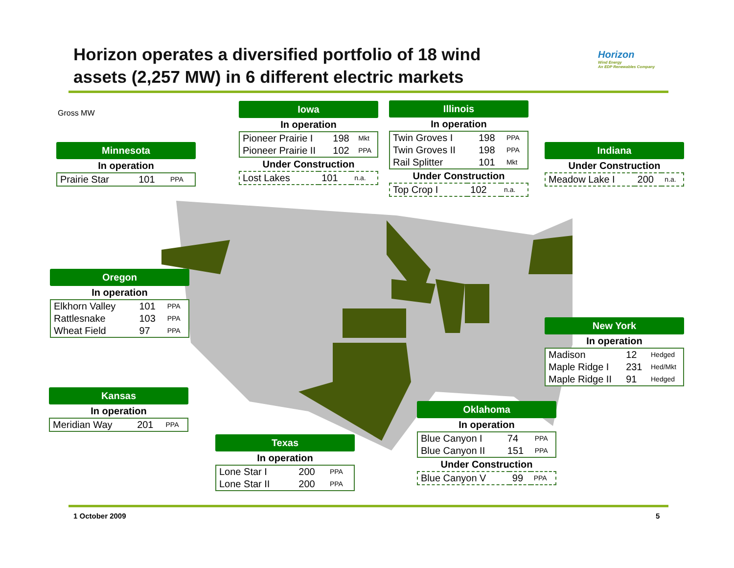Horizon operates a diversified portfolio of 18 wind assets (2,257 MW) in 6 different electric markets
Horizon
Wind Energy
An EDP Renewables Company
Gross MW
Iowa
In operation
| Pioneer Prairie I | 198 | Mkt |
| Pioneer Prairie II | 102 | PPA |
Under Construction
| Lost Lakes | 101 | n.a. |
Illinois
In operation
| Twin Groves I | 198 | PPA |
| Twin Groves II | 198 | PPA |
| Rail Splitter | 101 | Mkt |
Under Construction
| Top Crop I | 102 | n.a. |
Minnesota
In operation
| Prairie Star | 101 | PPA |
Indiana
Under Construction
| Meadow Lake I | 200 | n.a. |
Oregon
In operation
| Elkhorn Valley | 101 | PPA |
| Rattlesnake | 103 | PPA |
| Wheat Field | 97 | PPA |
New York
In operation
| Madison | 12 | Hedged |
| Maple Ridge I | 231 | Hed/Mkt |
| Maple Ridge II | 91 | Hedged |
Kansas
In operation
| Meridian Way | 201 | PPA |
Oklahoma
In operation
| Blue Canyon I | 74 | PPA |
| Blue Canyon II | 151 | PPA |
Under Construction
| Blue Canyon V | 99 | PPA |
Texas
In operation
| Lone Star I | 200 | PPA |
| Lone Star II | 200 | PPA |
1 October 2009 5